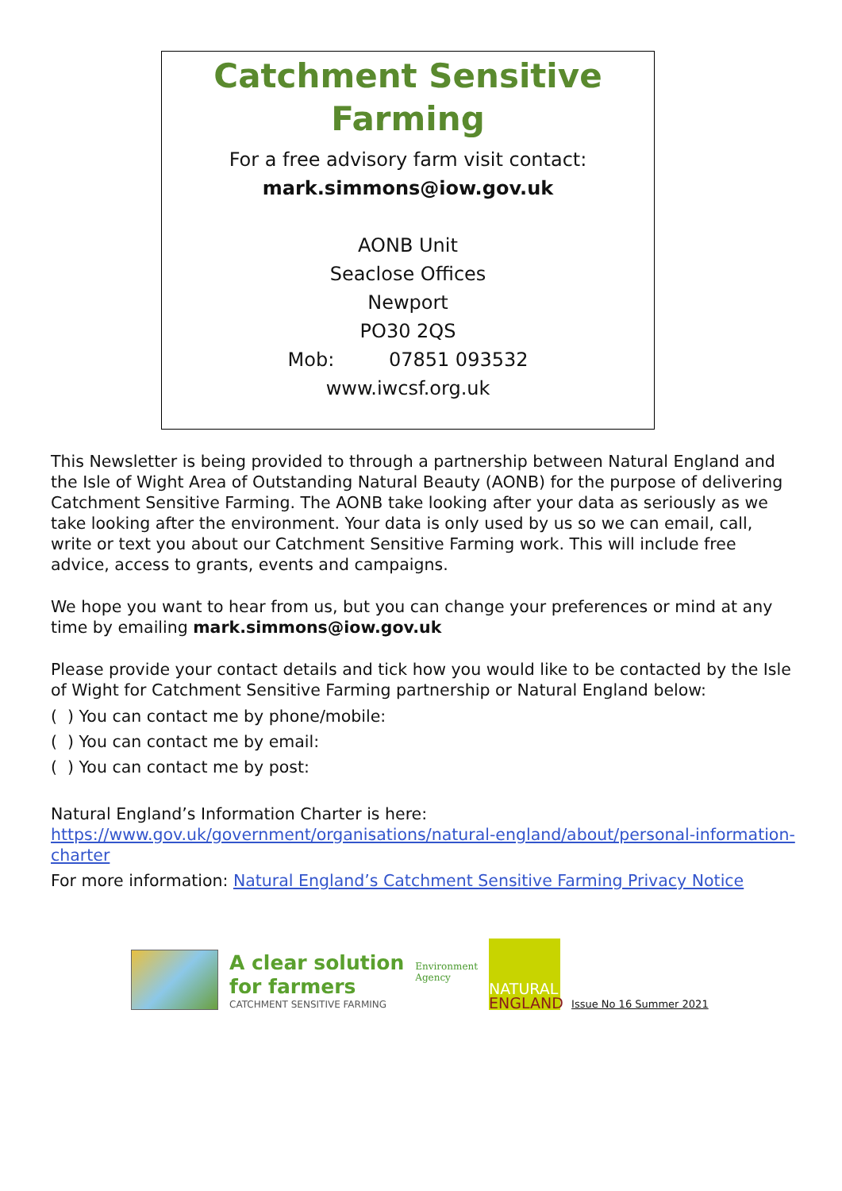Catchment Sensitive
Farming
For a free advisory farm visit contact:
mark.simmons@iow.gov.uk
AONB Unit
Seaclose Offices
Newport
PO30 2QS
Mob: 07851 093532
www.iwcsf.org.uk
This Newsletter is being provided to through a partnership between Natural England and the Isle of Wight Area of Outstanding Natural Beauty (AONB) for the purpose of delivering Catchment Sensitive Farming. The AONB take looking after your data as seriously as we take looking after the environment. Your data is only used by us so we can email, call, write or text you about our Catchment Sensitive Farming work. This will include free advice, access to grants, events and campaigns.
We hope you want to hear from us, but you can change your preferences or mind at any time by emailing mark.simmons@iow.gov.uk
Please provide your contact details and tick how you would like to be contacted by the Isle of Wight for Catchment Sensitive Farming partnership or Natural England below:
( ) You can contact me by phone/mobile:
( ) You can contact me by email:
( ) You can contact me by post:
Natural England’s Information Charter is here:
https://www.gov.uk/government/organisations/natural-england/about/personal-information-charter
For more information: Natural England’s Catchment Sensitive Farming Privacy Notice
A clear solution
for farmers
CATCHMENT SENSITIVE FARMING
Environment
Agency
NATURAL
ENGLAND
Issue No 16 Summer 2021